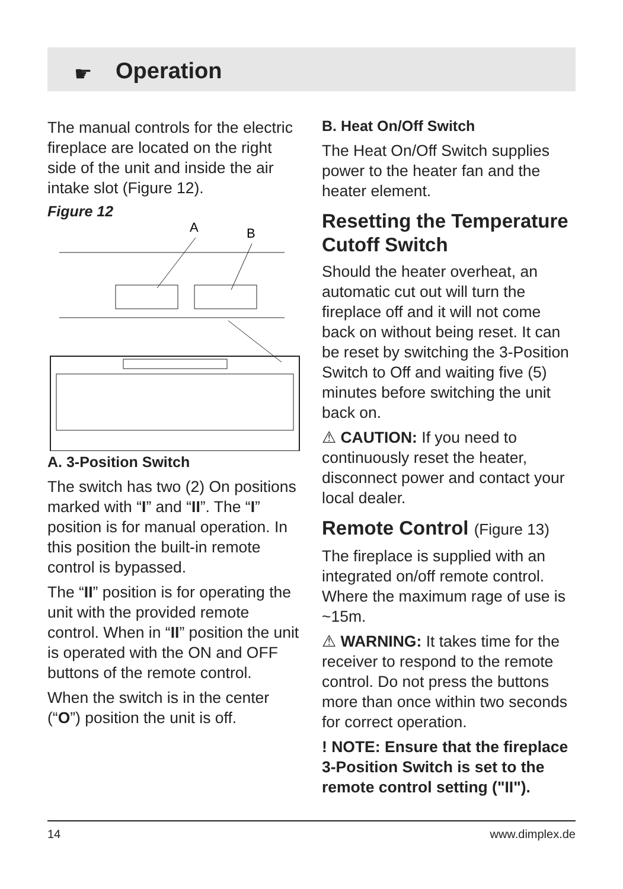☛
Operation
The manual controls for the electric fireplace are located on the right side of the unit and inside the air intake slot (Figure 12).
Figure 12
A
B
A. 3-Position Switch
The switch has two (2) On positions marked with “I” and “II”. The “I” position is for manual operation. In this position the built-in remote control is bypassed.
The “II” position is for operating the unit with the provided remote control. When in “II” position the unit is operated with the ON and OFF buttons of the remote control.
When the switch is in the center (“O”) position the unit is off.
B. Heat On/Off Switch
The Heat On/Off Switch supplies power to the heater fan and the heater element.
Resetting the Temperature Cutoff Switch
Should the heater overheat, an automatic cut out will turn the fireplace off and it will not come back on without being reset. It can be reset by switching the 3-Position Switch to Off and waiting five (5) minutes before switching the unit back on.
⚠ CAUTION: If you need to continuously reset the heater, disconnect power and contact your local dealer.
Remote Control (Figure 13)
The fireplace is supplied with an integrated on/off remote control. Where the maximum rage of use is ~15m.
⚠ WARNING: It takes time for the receiver to respond to the remote control. Do not press the buttons more than once within two seconds for correct operation.
! NOTE: Ensure that the fireplace 3-Position Switch is set to the remote control setting ("II").
14 www.dimplex.de